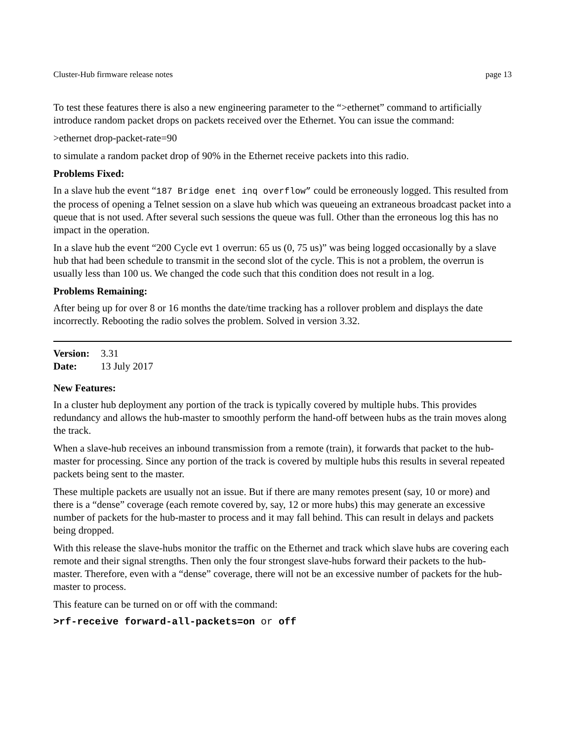Cluster-Hub firmware release notes page 13
To test these features there is also a new engineering parameter to the “>ethernet” command to artificially introduce random packet drops on packets received over the Ethernet. You can issue the command:
>ethernet drop-packet-rate=90
to simulate a random packet drop of 90% in the Ethernet receive packets into this radio.
Problems Fixed:
In a slave hub the event “187 Bridge enet inq overflow” could be erroneously logged. This resulted from the process of opening a Telnet session on a slave hub which was queueing an extraneous broadcast packet into a queue that is not used. After several such sessions the queue was full. Other than the erroneous log this has no impact in the operation.
In a slave hub the event “200 Cycle evt 1 overrun: 65 us (0, 75 us)” was being logged occasionally by a slave hub that had been schedule to transmit in the second slot of the cycle. This is not a problem, the overrun is usually less than 100 us. We changed the code such that this condition does not result in a log.
Problems Remaining:
After being up for over 8 or 16 months the date/time tracking has a rollover problem and displays the date incorrectly. Rebooting the radio solves the problem. Solved in version 3.32.
Version: 3.31
Date: 13 July 2017
New Features:
In a cluster hub deployment any portion of the track is typically covered by multiple hubs. This provides redundancy and allows the hub-master to smoothly perform the hand-off between hubs as the train moves along the track.
When a slave-hub receives an inbound transmission from a remote (train), it forwards that packet to the hub-master for processing. Since any portion of the track is covered by multiple hubs this results in several repeated packets being sent to the master.
These multiple packets are usually not an issue. But if there are many remotes present (say, 10 or more) and there is a “dense” coverage (each remote covered by, say, 12 or more hubs) this may generate an excessive number of packets for the hub-master to process and it may fall behind. This can result in delays and packets being dropped.
With this release the slave-hubs monitor the traffic on the Ethernet and track which slave hubs are covering each remote and their signal strengths. Then only the four strongest slave-hubs forward their packets to the hub-master. Therefore, even with a “dense” coverage, there will not be an excessive number of packets for the hub-master to process.
This feature can be turned on or off with the command:
>rf-receive forward-all-packets=on or off